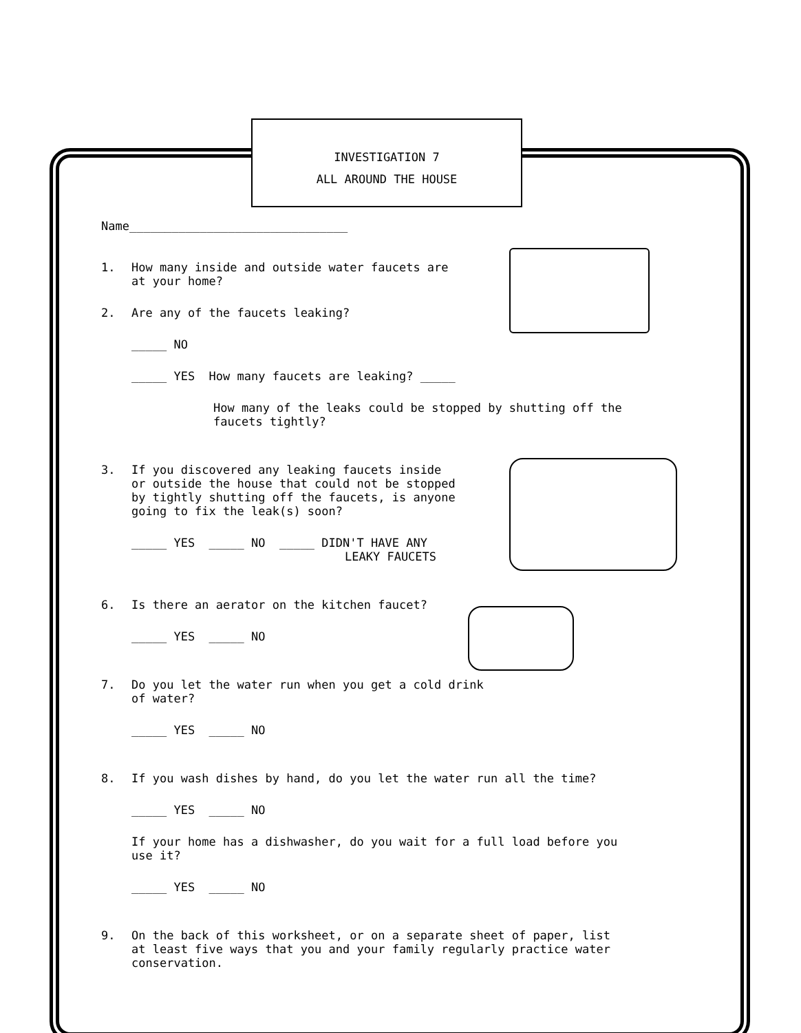INVESTIGATION 7
ALL AROUND THE HOUSE
Name_______________________________
1. How many inside and outside water faucets are
at your home?
2. Are any of the faucets leaking?
_____ NO
_____ YES How many faucets are leaking? _____
How many of the leaks could be stopped by shutting off the
faucets tightly?
3. If you discovered any leaking faucets inside
or outside the house that could not be stopped
by tightly shutting off the faucets, is anyone
going to fix the leak(s) soon?
_____ YES _____ NO _____ DIDN'T HAVE ANY
LEAKY FAUCETS
6. Is there an aerator on the kitchen faucet?
_____ YES _____ NO
7. Do you let the water run when you get a cold drink
of water?
_____ YES _____ NO
8. If you wash dishes by hand, do you let the water run all the time?
_____ YES _____ NO
If your home has a dishwasher, do you wait for a full load before you
use it?
_____ YES _____ NO
9. On the back of this worksheet, or on a separate sheet of paper, list
at least five ways that you and your family regularly practice water
conservation.